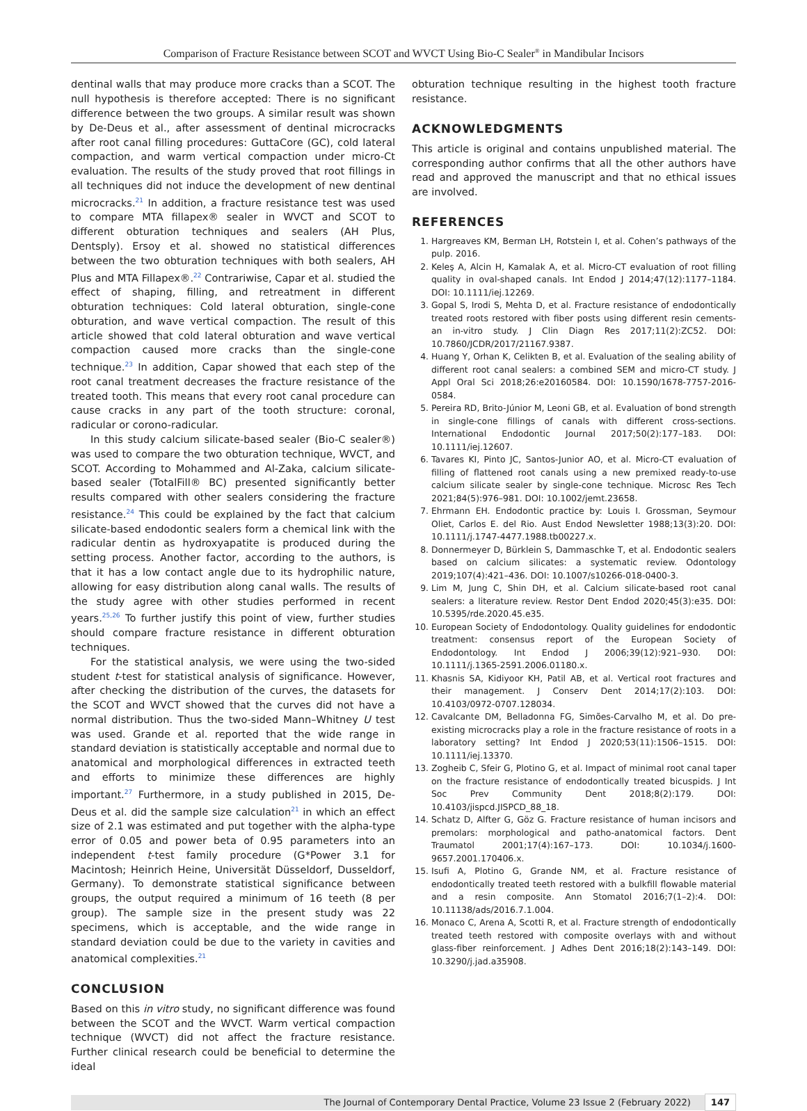Comparison of Fracture Resistance between SCOT and WVCT Using Bio-C Sealer<sup>®</sup> in Mandibular Incisors
dentinal walls that may produce more cracks than a SCOT. The null hypothesis is therefore accepted: There is no significant difference between the two groups. A similar result was shown by De-Deus et al., after assessment of dentinal microcracks after root canal filling procedures: GuttaCore (GC), cold lateral compaction, and warm vertical compaction under micro-Ct evaluation. The results of the study proved that root fillings in all techniques did not induce the development of new dentinal microcracks.<sup>21</sup> In addition, a fracture resistance test was used to compare MTA fillapex® sealer in WVCT and SCOT to different obturation techniques and sealers (AH Plus, Dentsply). Ersoy et al. showed no statistical differences between the two obturation techniques with both sealers, AH Plus and MTA Fillapex®.<sup>22</sup> Contrariwise, Capar et al. studied the effect of shaping, filling, and retreatment in different obturation techniques: Cold lateral obturation, single-cone obturation, and wave vertical compaction. The result of this article showed that cold lateral obturation and wave vertical compaction caused more cracks than the single-cone technique.<sup>23</sup> In addition, Capar showed that each step of the root canal treatment decreases the fracture resistance of the treated tooth. This means that every root canal procedure can cause cracks in any part of the tooth structure: coronal, radicular or corono-radicular.
In this study calcium silicate-based sealer (Bio-C sealer®) was used to compare the two obturation technique, WVCT, and SCOT. According to Mohammed and Al-Zaka, calcium silicate-based sealer (TotalFill® BC) presented significantly better results compared with other sealers considering the fracture resistance.<sup>24</sup> This could be explained by the fact that calcium silicate-based endodontic sealers form a chemical link with the radicular dentin as hydroxyapatite is produced during the setting process. Another factor, according to the authors, is that it has a low contact angle due to its hydrophilic nature, allowing for easy distribution along canal walls. The results of the study agree with other studies performed in recent years.<sup>25,26</sup> To further justify this point of view, further studies should compare fracture resistance in different obturation techniques.
For the statistical analysis, we were using the two-sided student t-test for statistical analysis of significance. However, after checking the distribution of the curves, the datasets for the SCOT and WVCT showed that the curves did not have a normal distribution. Thus the two-sided Mann–Whitney U test was used. Grande et al. reported that the wide range in standard deviation is statistically acceptable and normal due to anatomical and morphological differences in extracted teeth and efforts to minimize these differences are highly important.<sup>27</sup> Furthermore, in a study published in 2015, De-Deus et al. did the sample size calculation<sup>21</sup> in which an effect size of 2.1 was estimated and put together with the alpha-type error of 0.05 and power beta of 0.95 parameters into an independent t-test family procedure (G*Power 3.1 for Macintosh; Heinrich Heine, Universität Düsseldorf, Dusseldorf, Germany). To demonstrate statistical significance between groups, the output required a minimum of 16 teeth (8 per group). The sample size in the present study was 22 specimens, which is acceptable, and the wide range in standard deviation could be due to the variety in cavities and anatomical complexities.<sup>21</sup>
CONCLUSION
Based on this in vitro study, no significant difference was found between the SCOT and the WVCT. Warm vertical compaction technique (WVCT) did not affect the fracture resistance. Further clinical research could be beneficial to determine the ideal
obturation technique resulting in the highest tooth fracture resistance.
ACKNOWLEDGMENTS
This article is original and contains unpublished material. The corresponding author confirms that all the other authors have read and approved the manuscript and that no ethical issues are involved.
REFERENCES
1. Hargreaves KM, Berman LH, Rotstein I, et al. Cohen’s pathways of the pulp. 2016.
2. Keleş A, Alcin H, Kamalak A, et al. Micro-CT evaluation of root filling quality in oval-shaped canals. Int Endod J 2014;47(12):1177–1184. DOI: 10.1111/iej.12269.
3. Gopal S, Irodi S, Mehta D, et al. Fracture resistance of endodontically treated roots restored with fiber posts using different resin cements-an in-vitro study. J Clin Diagn Res 2017;11(2):ZC52. DOI: 10.7860/JCDR/2017/21167.9387.
4. Huang Y, Orhan K, Celikten B, et al. Evaluation of the sealing ability of different root canal sealers: a combined SEM and micro-CT study. J Appl Oral Sci 2018;26:e20160584. DOI: 10.1590/1678-7757-2016-0584.
5. Pereira RD, Brito-Júnior M, Leoni GB, et al. Evaluation of bond strength in single-cone fillings of canals with different cross-sections. International Endodontic Journal 2017;50(2):177–183. DOI: 10.1111/iej.12607.
6. Tavares KI, Pinto JC, Santos-Junior AO, et al. Micro-CT evaluation of filling of flattened root canals using a new premixed ready-to-use calcium silicate sealer by single-cone technique. Microsc Res Tech 2021;84(5):976–981. DOI: 10.1002/jemt.23658.
7. Ehrmann EH. Endodontic practice by: Louis I. Grossman, Seymour Oliet, Carlos E. del Rio. Aust Endod Newsletter 1988;13(3):20. DOI: 10.1111/j.1747-4477.1988.tb00227.x.
8. Donnermeyer D, Bürklein S, Dammaschke T, et al. Endodontic sealers based on calcium silicates: a systematic review. Odontology 2019;107(4):421–436. DOI: 10.1007/s10266-018-0400-3.
9. Lim M, Jung C, Shin DH, et al. Calcium silicate-based root canal sealers: a literature review. Restor Dent Endod 2020;45(3):e35. DOI: 10.5395/rde.2020.45.e35.
10. European Society of Endodontology. Quality guidelines for endodontic treatment: consensus report of the European Society of Endodontology. Int Endod J 2006;39(12):921–930. DOI: 10.1111/j.1365-2591.2006.01180.x.
11. Khasnis SA, Kidiyoor KH, Patil AB, et al. Vertical root fractures and their management. J Conserv Dent 2014;17(2):103. DOI: 10.4103/0972-0707.128034.
12. Cavalcante DM, Belladonna FG, Simões-Carvalho M, et al. Do pre-existing microcracks play a role in the fracture resistance of roots in a laboratory setting? Int Endod J 2020;53(11):1506–1515. DOI: 10.1111/iej.13370.
13. Zogheib C, Sfeir G, Plotino G, et al. Impact of minimal root canal taper on the fracture resistance of endodontically treated bicuspids. J Int Soc Prev Community Dent 2018;8(2):179. DOI: 10.4103/jispcd.JISPCD_88_18.
14. Schatz D, Alfter G, Göz G. Fracture resistance of human incisors and premolars: morphological and patho-anatomical factors. Dent Traumatol 2001;17(4):167–173. DOI: 10.1034/j.1600-9657.2001.170406.x.
15. Isufi A, Plotino G, Grande NM, et al. Fracture resistance of endodontically treated teeth restored with a bulkfill flowable material and a resin composite. Ann Stomatol 2016;7(1–2):4. DOI: 10.11138/ads/2016.7.1.004.
16. Monaco C, Arena A, Scotti R, et al. Fracture strength of endodontically treated teeth restored with composite overlays with and without glass-fiber reinforcement. J Adhes Dent 2016;18(2):143–149. DOI: 10.3290/j.jad.a35908.
The Journal of Contemporary Dental Practice, Volume 23 Issue 2 (February 2022) 147